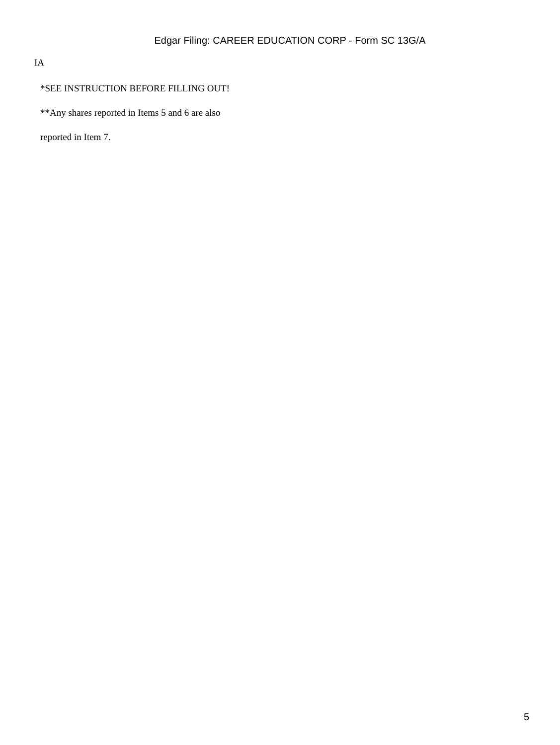Edgar Filing: CAREER EDUCATION CORP - Form SC 13G/A
IA
*SEE INSTRUCTION BEFORE FILLING OUT!
**Any shares reported in Items 5 and 6 are also
reported in Item 7.
5